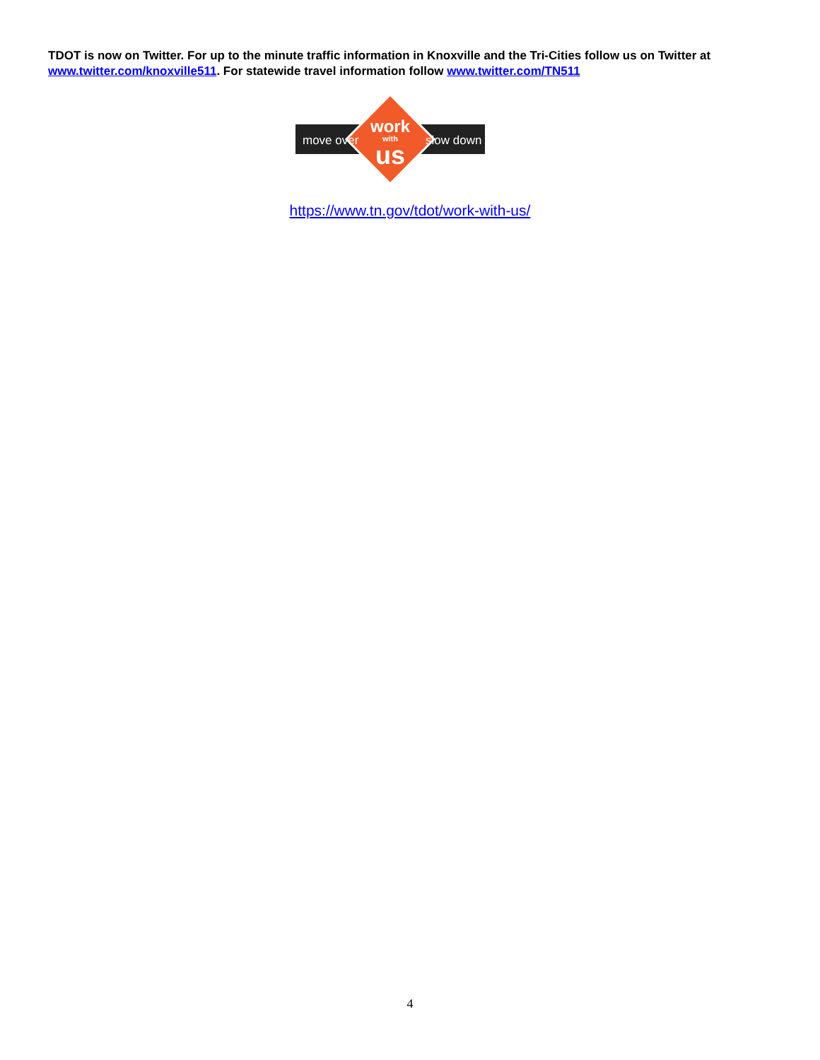TDOT is now on Twitter. For up to the minute traffic information in Knoxville and the Tri-Cities follow us on Twitter at www.twitter.com/knoxville511. For statewide travel information follow www.twitter.com/TN511
move over
slow down
work
with
us
https://www.tn.gov/tdot/work-with-us/
4